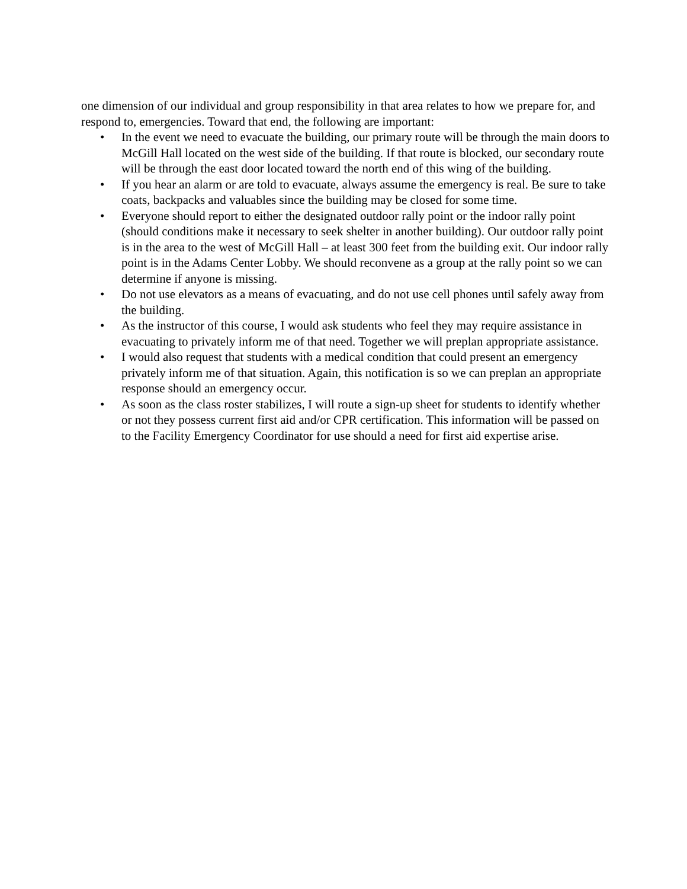one dimension of our individual and group responsibility in that area relates to how we prepare for, and respond to, emergencies. Toward that end, the following are important:
• In the event we need to evacuate the building, our primary route will be through the main doors to McGill Hall located on the west side of the building. If that route is blocked, our secondary route will be through the east door located toward the north end of this wing of the building.
• If you hear an alarm or are told to evacuate, always assume the emergency is real. Be sure to take coats, backpacks and valuables since the building may be closed for some time.
• Everyone should report to either the designated outdoor rally point or the indoor rally point (should conditions make it necessary to seek shelter in another building). Our outdoor rally point is in the area to the west of McGill Hall – at least 300 feet from the building exit. Our indoor rally point is in the Adams Center Lobby. We should reconvene as a group at the rally point so we can determine if anyone is missing.
• Do not use elevators as a means of evacuating, and do not use cell phones until safely away from the building.
• As the instructor of this course, I would ask students who feel they may require assistance in evacuating to privately inform me of that need. Together we will preplan appropriate assistance.
• I would also request that students with a medical condition that could present an emergency privately inform me of that situation. Again, this notification is so we can preplan an appropriate response should an emergency occur.
• As soon as the class roster stabilizes, I will route a sign-up sheet for students to identify whether or not they possess current first aid and/or CPR certification. This information will be passed on to the Facility Emergency Coordinator for use should a need for first aid expertise arise.